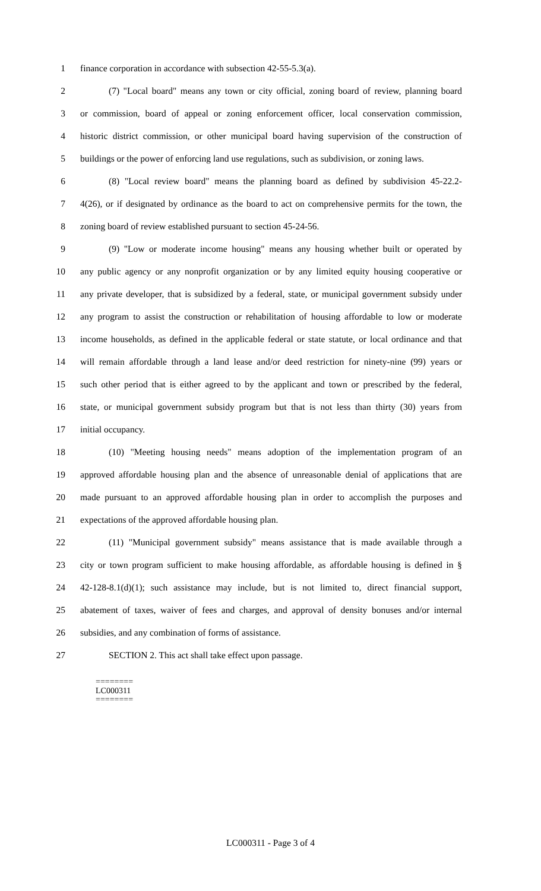1 finance corporation in accordance with subsection 42-55-5.3(a).
2 (7) "Local board" means any town or city official, zoning board of review, planning board
3 or commission, board of appeal or zoning enforcement officer, local conservation commission,
4 historic district commission, or other municipal board having supervision of the construction of
5 buildings or the power of enforcing land use regulations, such as subdivision, or zoning laws.
6 (8) "Local review board" means the planning board as defined by subdivision 45-22.2-
7 4(26), or if designated by ordinance as the board to act on comprehensive permits for the town, the
8 zoning board of review established pursuant to section 45-24-56.
9 (9) "Low or moderate income housing" means any housing whether built or operated by
10 any public agency or any nonprofit organization or by any limited equity housing cooperative or
11 any private developer, that is subsidized by a federal, state, or municipal government subsidy under
12 any program to assist the construction or rehabilitation of housing affordable to low or moderate
13 income households, as defined in the applicable federal or state statute, or local ordinance and that
14 will remain affordable through a land lease and/or deed restriction for ninety-nine (99) years or
15 such other period that is either agreed to by the applicant and town or prescribed by the federal,
16 state, or municipal government subsidy program but that is not less than thirty (30) years from
17 initial occupancy.
18 (10) "Meeting housing needs" means adoption of the implementation program of an
19 approved affordable housing plan and the absence of unreasonable denial of applications that are
20 made pursuant to an approved affordable housing plan in order to accomplish the purposes and
21 expectations of the approved affordable housing plan.
22 (11) "Municipal government subsidy" means assistance that is made available through a
23 city or town program sufficient to make housing affordable, as affordable housing is defined in §
24 42-128-8.1(d)(1); such assistance may include, but is not limited to, direct financial support,
25 abatement of taxes, waiver of fees and charges, and approval of density bonuses and/or internal
26 subsidies, and any combination of forms of assistance.
27 SECTION 2. This act shall take effect upon passage.
========
LC000311
========
LC000311 - Page 3 of 4